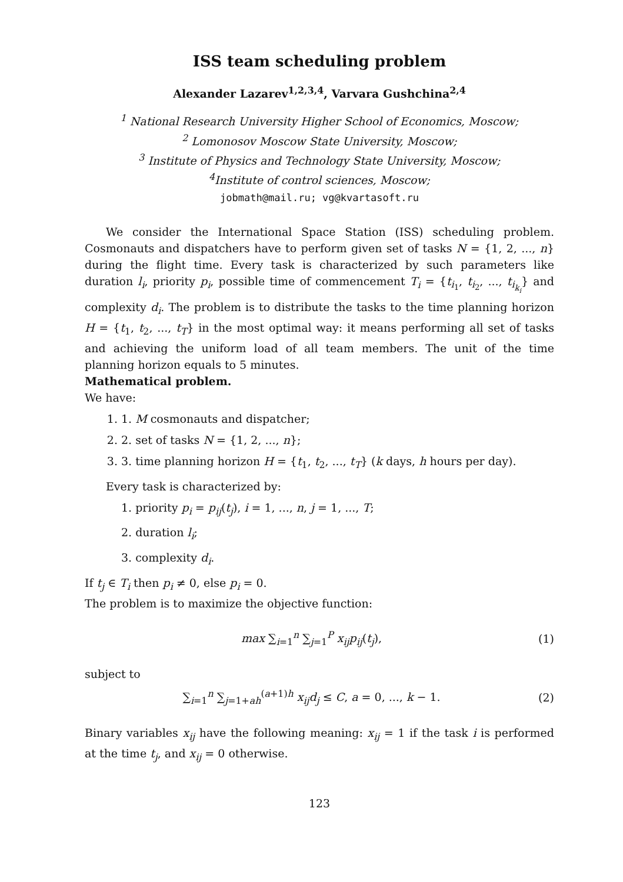ISS team scheduling problem
Alexander Lazarev<sup>1,2,3,4</sup>, Varvara Gushchina<sup>2,4</sup>
<sup>1</sup> National Research University Higher School of Economics, Moscow;
<sup>2</sup> Lomonosov Moscow State University, Moscow;
<sup>3</sup> Institute of Physics and Technology State University, Moscow;
<sup>4</sup> Institute of control sciences, Moscow;
jobmath@mail.ru; vg@kvartasoft.ru
We consider the International Space Station (ISS) scheduling problem. Cosmonauts and dispatchers have to perform given set of tasks N = {1, 2, ..., n} during the flight time. Every task is characterized by such parameters like duration l<sub>i</sub>, priority p<sub>i</sub>, possible time of commencement T<sub>i</sub> = {t<sub>i<sub>1</sub></sub>, t<sub>i<sub>2</sub></sub>, ..., t<sub>i<sub>k<sub>i</sub></sub></sub>} and complexity d<sub>i</sub>. The problem is to distribute the tasks to the time planning horizon H = {t<sub>1</sub>, t<sub>2</sub>, ..., t<sub>T</sub>} in the most optimal way: it means performing all set of tasks and achieving the uniform load of all team members. The unit of the time planning horizon equals to 5 minutes.
Mathematical problem.
We have:
1. 1. M cosmonauts and dispatcher;
2. 2. set of tasks N = {1, 2, ..., n};
3. 3. time planning horizon H = {t<sub>1</sub>, t<sub>2</sub>, ..., t<sub>T</sub>} (k days, h hours per day).
Every task is characterized by:
1. priority p<sub>i</sub> = p<sub>ij</sub>(t<sub>j</sub>), i = 1, ..., n, j = 1, ..., T;
2. duration l<sub>i</sub>;
3. complexity d<sub>i</sub>.
If t<sub>j</sub> ∈ T<sub>i</sub> then p<sub>i</sub> ≠ 0, else p<sub>i</sub> = 0.
The problem is to maximize the objective function:
max ∑<sub>i=1</sub><sup>n</sup> ∑<sub>j=1</sub><sup>P</sup> x<sub>ij</sub>p<sub>ij</sub>(t<sub>j</sub>), (1)
subject to
∑<sub>i=1</sub><sup>n</sup> ∑<sub>j=1+ah</sub><sup>(a+1)h</sup> x<sub>ij</sub>d<sub>j</sub> ≤ C, a = 0, ..., k − 1. (2)
Binary variables x<sub>ij</sub> have the following meaning: x<sub>ij</sub> = 1 if the task i is performed at the time t<sub>j</sub>, and x<sub>ij</sub> = 0 otherwise.
123